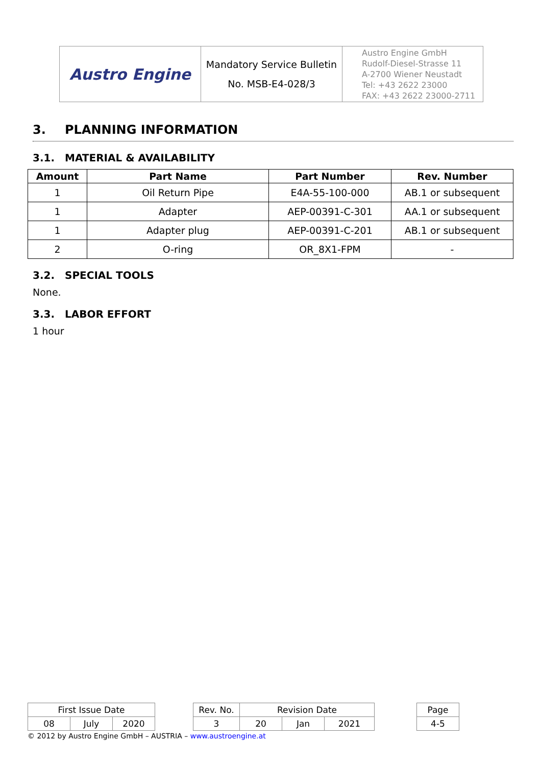| Austro Engine | Mandatory Service Bulletin No. MSB-E4-028/3 | Austro Engine GmbH Rudolf-Diesel-Strasse 11 A-2700 Wiener Neustadt Tel: +43 2622 23000 FAX: +43 2622 23000-2711 |
3. PLANNING INFORMATION
3.1. MATERIAL & AVAILABILITY
| Amount | Part Name | Part Number | Rev. Number |
| --- | --- | --- | --- |
| 1 | Oil Return Pipe | E4A-55-100-000 | AB.1 or subsequent |
| 1 | Adapter | AEP-00391-C-301 | AA.1 or subsequent |
| 1 | Adapter plug | AEP-00391-C-201 | AB.1 or subsequent |
| 2 | O-ring | OR_8X1-FPM | - |
3.2. SPECIAL TOOLS
None.
3.3. LABOR EFFORT
1 hour
| First Issue Date | | | | Rev. No. | Revision Date | | | | Page |
| 08 | July | 2020 | | 3 | 20 | Jan | 2021 | | 4-5 |
© 2012 by Austro Engine GmbH – AUSTRIA – www.austroengine.at